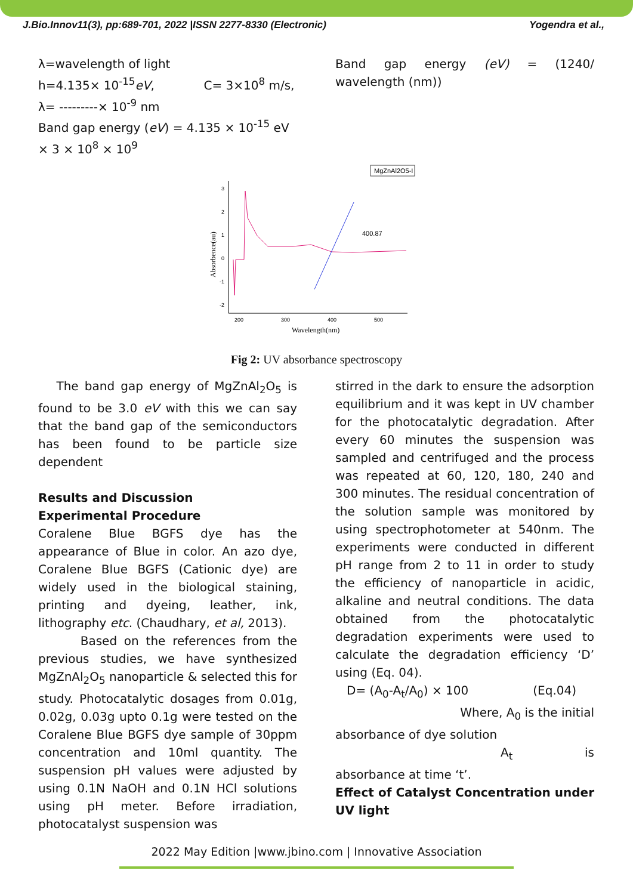J.Bio.Innov11(3), pp:689-701, 2022 |ISSN 2277-8330 (Electronic) Yogendra et al.,
λ=wavelength of light
h=4.135× 10<sup>-15</sup>eV, C= 3×10<sup>8</sup> m/s,
λ= ---------× 10<sup>-9</sup> nm
Band gap energy (eV) = 4.135 × 10<sup>-15</sup> eV × 3 × 10<sup>8</sup> × 10<sup>9</sup>
Band gap energy (eV) = (1240/ wavelength (nm))
MgZnAl2O5-I
3
2
1
0
-1
-2
200
300
400
500
Wavelength(nm)
Absorbence(au)
400.87
Fig 2: UV absorbance spectroscopy
The band gap energy of MgZnAl<sub>2</sub>O<sub>5</sub> is found to be 3.0 eV with this we can say that the band gap of the semiconductors has been found to be particle size dependent
Results and Discussion
Experimental Procedure
Coralene Blue BGFS dye has the appearance of Blue in color. An azo dye, Coralene Blue BGFS (Cationic dye) are widely used in the biological staining, printing and dyeing, leather, ink, lithography etc. (Chaudhary, et al, 2013).
Based on the references from the previous studies, we have synthesized MgZnAl<sub>2</sub>O<sub>5</sub> nanoparticle & selected this for study. Photocatalytic dosages from 0.01g, 0.02g, 0.03g upto 0.1g were tested on the Coralene Blue BGFS dye sample of 30ppm concentration and 10ml quantity. The suspension pH values were adjusted by using 0.1N NaOH and 0.1N HCl solutions using pH meter. Before irradiation, photocatalyst suspension was
stirred in the dark to ensure the adsorption equilibrium and it was kept in UV chamber for the photocatalytic degradation. After every 60 minutes the suspension was sampled and centrifuged and the process was repeated at 60, 120, 180, 240 and 300 minutes. The residual concentration of the solution sample was monitored by using spectrophotometer at 540nm. The experiments were conducted in different pH range from 2 to 11 in order to study the efficiency of nanoparticle in acidic, alkaline and neutral conditions. The data obtained from the photocatalytic degradation experiments were used to calculate the degradation efficiency ‘D’ using (Eq. 04).
D= (A<sub>0</sub>-A<sub>t</sub>/A<sub>0</sub>) × 100 (Eq.04)
Where, A<sub>0</sub> is the initial
absorbance of dye solution
A<sub>t</sub> is
absorbance at time ‘t’.
Effect of Catalyst Concentration under UV light
2022 May Edition |www.jbino.com | Innovative Association